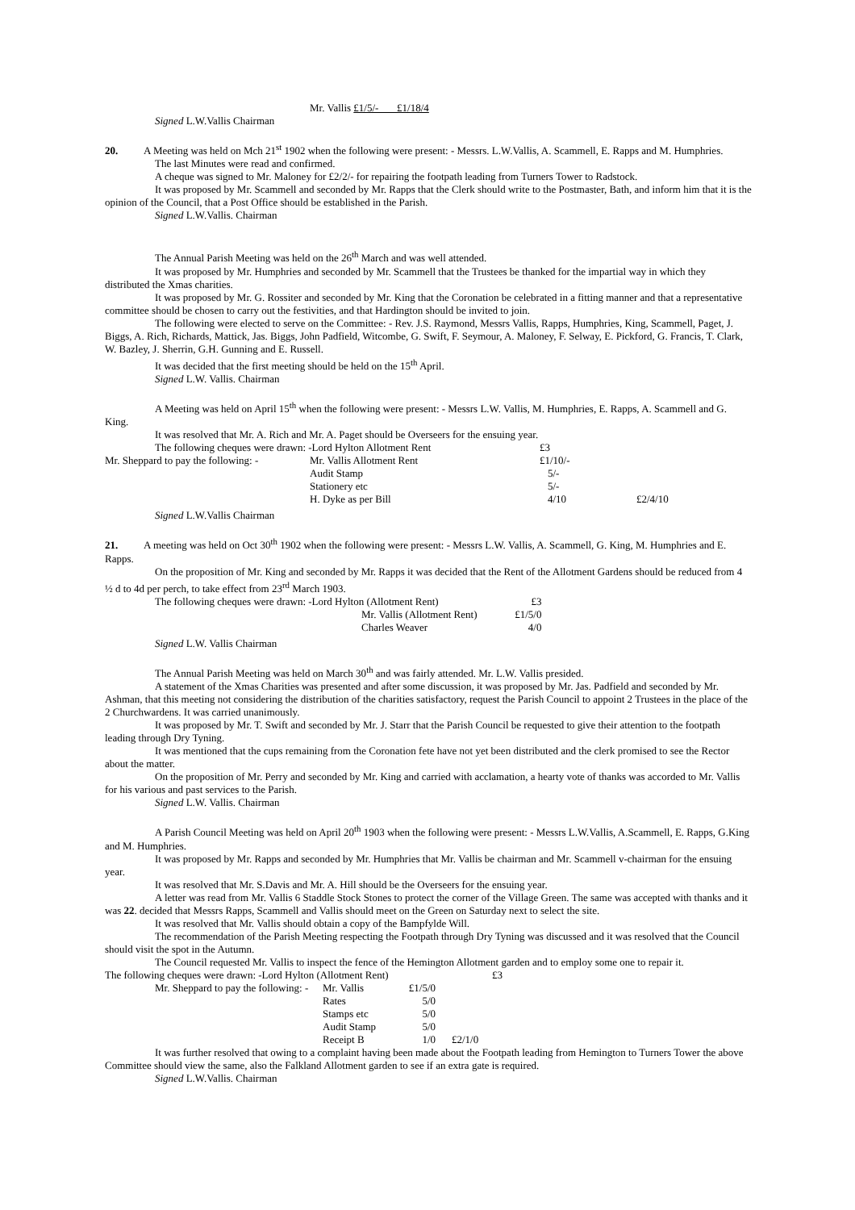Mr. Vallis £1/5/- £1/18/4
Signed L.W.Vallis Chairman
20. A Meeting was held on Mch 21<sup>st</sup> 1902 when the following were present: - Messrs. L.W.Vallis, A. Scammell, E. Rapps and M. Humphries.
The last Minutes were read and confirmed.
A cheque was signed to Mr. Maloney for £2/2/- for repairing the footpath leading from Turners Tower to Radstock.
It was proposed by Mr. Scammell and seconded by Mr. Rapps that the Clerk should write to the Postmaster, Bath, and inform him that it is the opinion of the Council, that a Post Office should be established in the Parish.
Signed L.W.Vallis. Chairman
The Annual Parish Meeting was held on the 26<sup>th</sup> March and was well attended.
It was proposed by Mr. Humphries and seconded by Mr. Scammell that the Trustees be thanked for the impartial way in which they distributed the Xmas charities.
It was proposed by Mr. G. Rossiter and seconded by Mr. King that the Coronation be celebrated in a fitting manner and that a representative committee should be chosen to carry out the festivities, and that Hardington should be invited to join.
The following were elected to serve on the Committee: - Rev. J.S. Raymond, Messrs Vallis, Rapps, Humphries, King, Scammell, Paget, J. Biggs, A. Rich, Richards, Mattick, Jas. Biggs, John Padfield, Witcombe, G. Swift, F. Seymour, A. Maloney, F. Selway, E. Pickford, G. Francis, T. Clark, W. Bazley, J. Sherrin, G.H. Gunning and E. Russell.
It was decided that the first meeting should be held on the 15<sup>th</sup> April.
Signed L.W. Vallis. Chairman
A Meeting was held on April 15<sup>th</sup> when the following were present: - Messrs L.W. Vallis, M. Humphries, E. Rapps, A. Scammell and G. King.
It was resolved that Mr. A. Rich and Mr. A. Paget should be Overseers for the ensuing year.
| The following cheques were drawn: -Lord Hylton Allotment Rent | | £3 | |
| Mr. Sheppard to pay the following: - | Mr. Vallis Allotment Rent | £1/10/- | |
| | Audit Stamp | 5/- | |
| | Stationery etc | 5/- | |
| | H. Dyke as per Bill | 4/10 | £2/4/10 |
Signed L.W.Vallis Chairman
21. A meeting was held on Oct 30<sup>th</sup> 1902 when the following were present: - Messrs L.W. Vallis, A. Scammell, G. King, M. Humphries and E. Rapps.
On the proposition of Mr. King and seconded by Mr. Rapps it was decided that the Rent of the Allotment Gardens should be reduced from 4 ½ d to 4d per perch, to take effect from 23<sup>rd</sup> March 1903.
| The following cheques were drawn: -Lord Hylton (Allotment Rent) | | £3 |
| | Mr. Vallis (Allotment Rent) | £1/5/0 |
| | Charles Weaver | 4/0 |
Signed L.W. Vallis Chairman
The Annual Parish Meeting was held on March 30<sup>th</sup> and was fairly attended. Mr. L.W. Vallis presided.
A statement of the Xmas Charities was presented and after some discussion, it was proposed by Mr. Jas. Padfield and seconded by Mr. Ashman, that this meeting not considering the distribution of the charities satisfactory, request the Parish Council to appoint 2 Trustees in the place of the 2 Churchwardens. It was carried unanimously.
It was proposed by Mr. T. Swift and seconded by Mr. J. Starr that the Parish Council be requested to give their attention to the footpath leading through Dry Tyning.
It was mentioned that the cups remaining from the Coronation fete have not yet been distributed and the clerk promised to see the Rector about the matter.
On the proposition of Mr. Perry and seconded by Mr. King and carried with acclamation, a hearty vote of thanks was accorded to Mr. Vallis for his various and past services to the Parish.
Signed L.W. Vallis. Chairman
A Parish Council Meeting was held on April 20<sup>th</sup> 1903 when the following were present: - Messrs L.W.Vallis, A.Scammell, E. Rapps, G.King and M. Humphries.
It was proposed by Mr. Rapps and seconded by Mr. Humphries that Mr. Vallis be chairman and Mr. Scammell v-chairman for the ensuing year.
It was resolved that Mr. S.Davis and Mr. A. Hill should be the Overseers for the ensuing year.
A letter was read from Mr. Vallis 6 Staddle Stock Stones to protect the corner of the Village Green. The same was accepted with thanks and it was 22. decided that Messrs Rapps, Scammell and Vallis should meet on the Green on Saturday next to select the site.
It was resolved that Mr. Vallis should obtain a copy of the Bampfylde Will.
The recommendation of the Parish Meeting respecting the Footpath through Dry Tyning was discussed and it was resolved that the Council should visit the spot in the Autumn.
The Council requested Mr. Vallis to inspect the fence of the Hemington Allotment garden and to employ some one to repair it.
| The following cheques were drawn: -Lord Hylton (Allotment Rent) | | | £3 |
| Mr. Sheppard to pay the following: - | Mr. Vallis | £1/5/0 | |
| | Rates | 5/0 | |
| | Stamps etc | 5/0 | |
| | Audit Stamp | 5/0 | |
| | Receipt B | 1/0 | £2/1/0 |
It was further resolved that owing to a complaint having been made about the Footpath leading from Hemington to Turners Tower the above Committee should view the same, also the Falkland Allotment garden to see if an extra gate is required.
Signed L.W.Vallis. Chairman